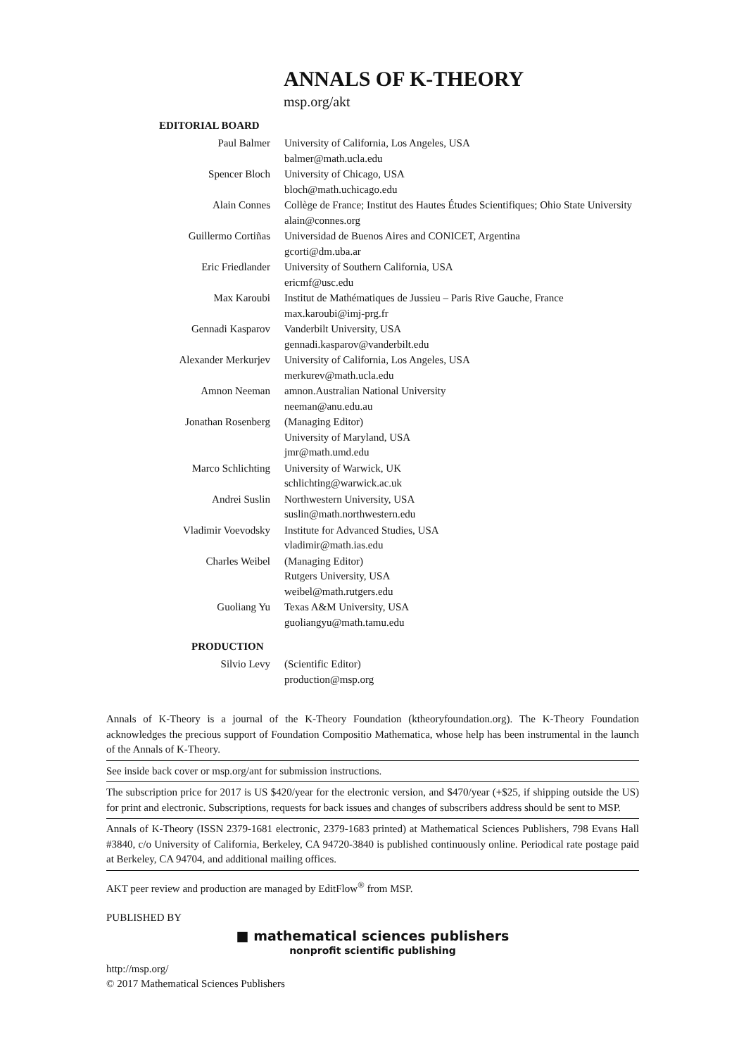ANNALS OF K-THEORY
msp.org/akt
EDITORIAL BOARD
| Paul Balmer | University of California, Los Angeles, USA balmer@math.ucla.edu |
| Spencer Bloch | University of Chicago, USA bloch@math.uchicago.edu |
| Alain Connes | Collège de France; Institut des Hautes Études Scientifiques; Ohio State University alain@connes.org |
| Guillermo Cortiñas | Universidad de Buenos Aires and CONICET, Argentina gcorti@dm.uba.ar |
| Eric Friedlander | University of Southern California, USA ericmf@usc.edu |
| Max Karoubi | Institut de Mathématiques de Jussieu – Paris Rive Gauche, France max.karoubi@imj-prg.fr |
| Gennadi Kasparov | Vanderbilt University, USA gennadi.kasparov@vanderbilt.edu |
| Alexander Merkurjev | University of California, Los Angeles, USA merkurev@math.ucla.edu |
| Amnon Neeman | amnon.Australian National University neeman@anu.edu.au |
| Jonathan Rosenberg | (Managing Editor) University of Maryland, USA jmr@math.umd.edu |
| Marco Schlichting | University of Warwick, UK schlichting@warwick.ac.uk |
| Andrei Suslin | Northwestern University, USA suslin@math.northwestern.edu |
| Vladimir Voevodsky | Institute for Advanced Studies, USA vladimir@math.ias.edu |
| Charles Weibel | (Managing Editor) Rutgers University, USA weibel@math.rutgers.edu |
| Guoliang Yu | Texas A&M University, USA guoliangyu@math.tamu.edu |
PRODUCTION
| Silvio Levy | (Scientific Editor) production@msp.org |
Annals of K-Theory is a journal of the K-Theory Foundation (ktheoryfoundation.org). The K-Theory Foundation acknowledges the precious support of Foundation Compositio Mathematica, whose help has been instrumental in the launch of the Annals of K-Theory.
See inside back cover or msp.org/ant for submission instructions.
The subscription price for 2017 is US $420/year for the electronic version, and $470/year (+$25, if shipping outside the US) for print and electronic. Subscriptions, requests for back issues and changes of subscribers address should be sent to MSP.
Annals of K-Theory (ISSN 2379-1681 electronic, 2379-1683 printed) at Mathematical Sciences Publishers, 798 Evans Hall #3840, c/o University of California, Berkeley, CA 94720-3840 is published continuously online. Periodical rate postage paid at Berkeley, CA 94704, and additional mailing offices.
AKT peer review and production are managed by EditFlow<sup>®</sup> from MSP.
PUBLISHED BY
■ mathematical sciences publishers
nonprofit scientific publishing
http://msp.org/
© 2017 Mathematical Sciences Publishers